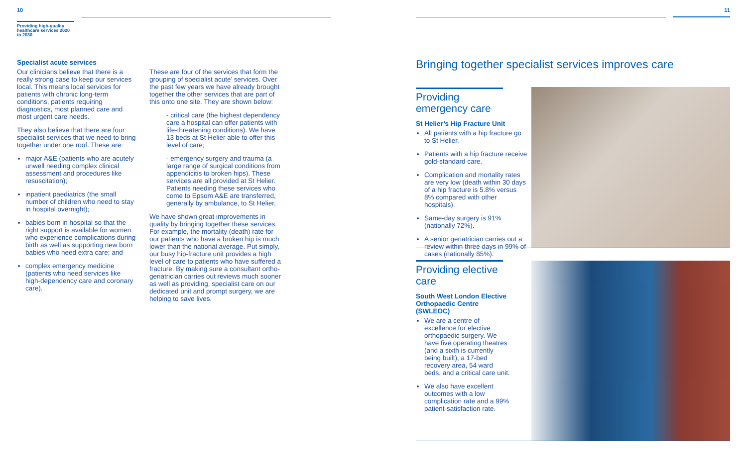10 11
Providing high-quality healthcare services 2020 to 2030
Specialist acute services
Our clinicians believe that there is a really strong case to keep our services local. This means local services for patients with chronic long-term conditions, patients requiring diagnostics, most planned care and most urgent care needs.
They also believe that there are four specialist services that we need to bring together under one roof. These are:
major A&E (patients who are acutely unwell needing complex clinical assessment and procedures like resuscitation);
inpatient paediatrics (the small number of children who need to stay in hospital overnight);
babies born in hospital so that the right support is available for women who experience complications during birth as well as supporting new born babies who need extra care; and
complex emergency medicine (patients who need services like high-dependency care and coronary care).
These are four of the services that form the grouping of specialist acute’ services. Over the past few years we have already brought together the other services that are part of this onto one site. They are shown below:
- critical care (the highest dependency care a hospital can offer patients with life-threatening conditions). We have 13 beds at St Helier able to offer this level of care;
- emergency surgery and trauma (a large range of surgical conditions from appendicitis to broken hips). These services are all provided at St Helier. Patients needing these services who come to Epsom A&E are transferred, generally by ambulance, to St Helier.
We have shown great improvements in quality by bringing together these services. For example, the mortality (death) rate for our patients who have a broken hip is much lower than the national average. Put simply, our busy hip-fracture unit provides a high level of care to patients who have suffered a fracture. By making sure a consultant ortho-geriatrician carries out reviews much sooner as well as providing, specialist care on our dedicated unit and prompt surgery, we are helping to save lives.
Bringing together specialist services improves care
Providing emergency care
St Helier’s Hip Fracture Unit
All patients with a hip fracture go to St Helier.
Patients with a hip fracture receive gold-standard care.
Complication and mortality rates are very low (death within 30 days of a hip fracture is 5.8% versus 8% compared with other hospitals).
Same-day surgery is 91% (nationally 72%).
A senior geriatrician carries out a review within three days in 99% of cases (nationally 85%).
Providing elective care
South West London Elective Orthopaedic Centre (SWLEOC)
We are a centre of excellence for elective orthopaedic surgery. We have five operating theatres (and a sixth is currently being built), a 17-bed recovery area, 54 ward beds, and a critical care unit.
We also have excellent outcomes with a low complication rate and a 99% patient-satisfaction rate.